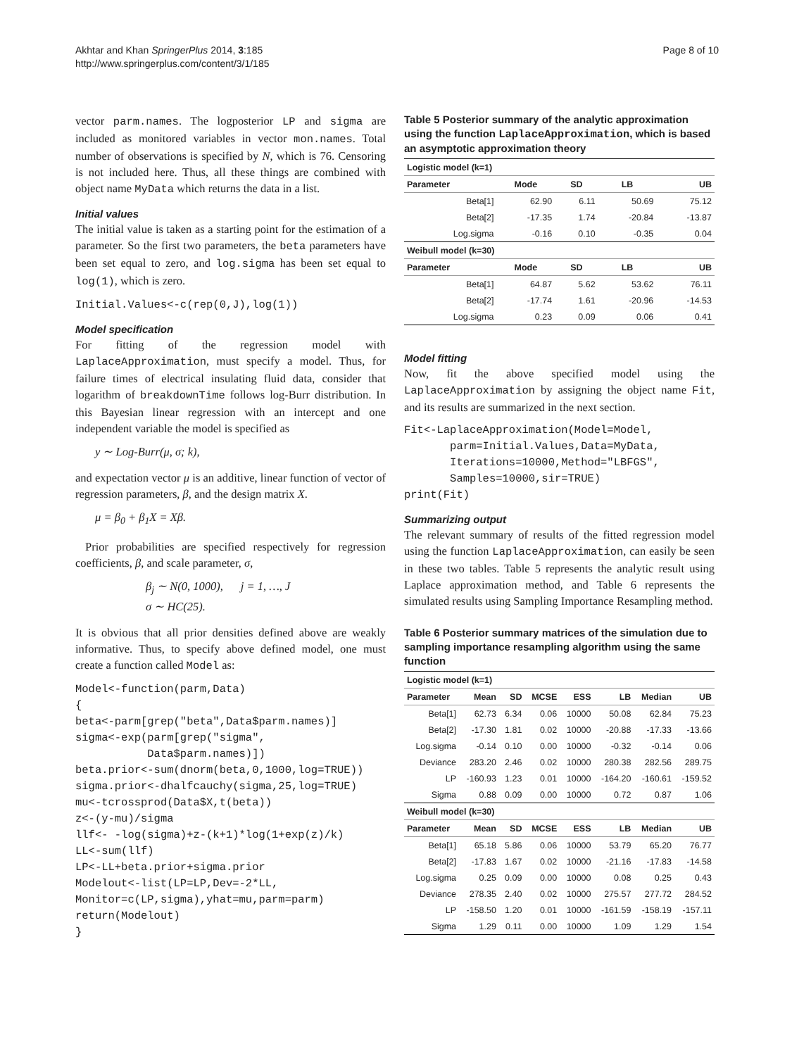Akhtar and Khan SpringerPlus 2014, 3:185
http://www.springerplus.com/content/3/1/185
Page 8 of 10
vector parm.names. The logposterior LP and sigma are included as monitored variables in vector mon.names. Total number of observations is specified by N, which is 76. Censoring is not included here. Thus, all these things are combined with object name MyData which returns the data in a list.
Initial values
The initial value is taken as a starting point for the estimation of a parameter. So the first two parameters, the beta parameters have been set equal to zero, and log.sigma has been set equal to log(1), which is zero.
Initial.Values<-c(rep(0,J),log(1))
Model specification
For fitting of the regression model with LaplaceApproximation, must specify a model. Thus, for failure times of electrical insulating fluid data, consider that logarithm of breakdownTime follows log-Burr distribution. In this Bayesian linear regression with an intercept and one independent variable the model is specified as
y ∼ Log-Burr(μ, σ; k),
and expectation vector μ is an additive, linear function of vector of regression parameters, β, and the design matrix X.
μ = β<sub>0</sub> + β<sub>1</sub>X = Xβ.
Prior probabilities are specified respectively for regression coefficients, β, and scale parameter, σ,
β<sub>j</sub> ∼ N(0, 1000), j = 1, …, J
σ ∼ HC(25).
It is obvious that all prior densities defined above are weakly informative. Thus, to specify above defined model, one must create a function called Model as:
Model<-function(parm,Data)
{
beta<-parm[grep("beta",Data$parm.names)]
sigma<-exp(parm[grep("sigma",
           Data$parm.names)])
beta.prior<-sum(dnorm(beta,0,1000,log=TRUE))
sigma.prior<-dhalfcauchy(sigma,25,log=TRUE)
mu<-tcrossprod(Data$X,t(beta))
z<-(y-mu)/sigma
llf<- -log(sigma)+z-(k+1)*log(1+exp(z)/k)
LL<-sum(llf)
LP<-LL+beta.prior+sigma.prior
Modelout<-list(LP=LP,Dev=-2*LL,
Monitor=c(LP,sigma),yhat=mu,parm=parm)
return(Modelout)
}
Table 5 Posterior summary of the analytic approximation using the function LaplaceApproximation, which is based an asymptotic approximation theory
| Logistic model (k=1) | | | | |
| --- | --- | --- | --- | --- |
| Parameter | Mode | SD | LB | UB |
| Beta[1] | 62.90 | 6.11 | 50.69 | 75.12 |
| Beta[2] | -17.35 | 1.74 | -20.84 | -13.87 |
| Log.sigma | -0.16 | 0.10 | -0.35 | 0.04 |
| Weibull model (k=30) | | | | |
| Parameter | Mode | SD | LB | UB |
| Beta[1] | 64.87 | 5.62 | 53.62 | 76.11 |
| Beta[2] | -17.74 | 1.61 | -20.96 | -14.53 |
| Log.sigma | 0.23 | 0.09 | 0.06 | 0.41 |
Model fitting
Now, fit the above specified model using the LaplaceApproximation by assigning the object name Fit, and its results are summarized in the next section.
Fit<-LaplaceApproximation(Model=Model,
       parm=Initial.Values,Data=MyData,
       Iterations=10000,Method="LBFGS",
       Samples=10000,sir=TRUE)
print(Fit)
Summarizing output
The relevant summary of results of the fitted regression model using the function LaplaceApproximation, can easily be seen in these two tables. Table 5 represents the analytic result using Laplace approximation method, and Table 6 represents the simulated results using Sampling Importance Resampling method.
Table 6 Posterior summary matrices of the simulation due to sampling importance resampling algorithm using the same function
| Logistic model (k=1) | | | | | | | |
| --- | --- | --- | --- | --- | --- | --- | --- |
| Parameter | Mean | SD | MCSE | ESS | LB | Median | UB |
| Beta[1] | 62.73 | 6.34 | 0.06 | 10000 | 50.08 | 62.84 | 75.23 |
| Beta[2] | -17.30 | 1.81 | 0.02 | 10000 | -20.88 | -17.33 | -13.66 |
| Log.sigma | -0.14 | 0.10 | 0.00 | 10000 | -0.32 | -0.14 | 0.06 |
| Deviance | 283.20 | 2.46 | 0.02 | 10000 | 280.38 | 282.56 | 289.75 |
| LP | -160.93 | 1.23 | 0.01 | 10000 | -164.20 | -160.61 | -159.52 |
| Sigma | 0.88 | 0.09 | 0.00 | 10000 | 0.72 | 0.87 | 1.06 |
| Weibull model (k=30) | | | | | | | |
| Parameter | Mean | SD | MCSE | ESS | LB | Median | UB |
| Beta[1] | 65.18 | 5.86 | 0.06 | 10000 | 53.79 | 65.20 | 76.77 |
| Beta[2] | -17.83 | 1.67 | 0.02 | 10000 | -21.16 | -17.83 | -14.58 |
| Log.sigma | 0.25 | 0.09 | 0.00 | 10000 | 0.08 | 0.25 | 0.43 |
| Deviance | 278.35 | 2.40 | 0.02 | 10000 | 275.57 | 277.72 | 284.52 |
| LP | -158.50 | 1.20 | 0.01 | 10000 | -161.59 | -158.19 | -157.11 |
| Sigma | 1.29 | 0.11 | 0.00 | 10000 | 1.09 | 1.29 | 1.54 |